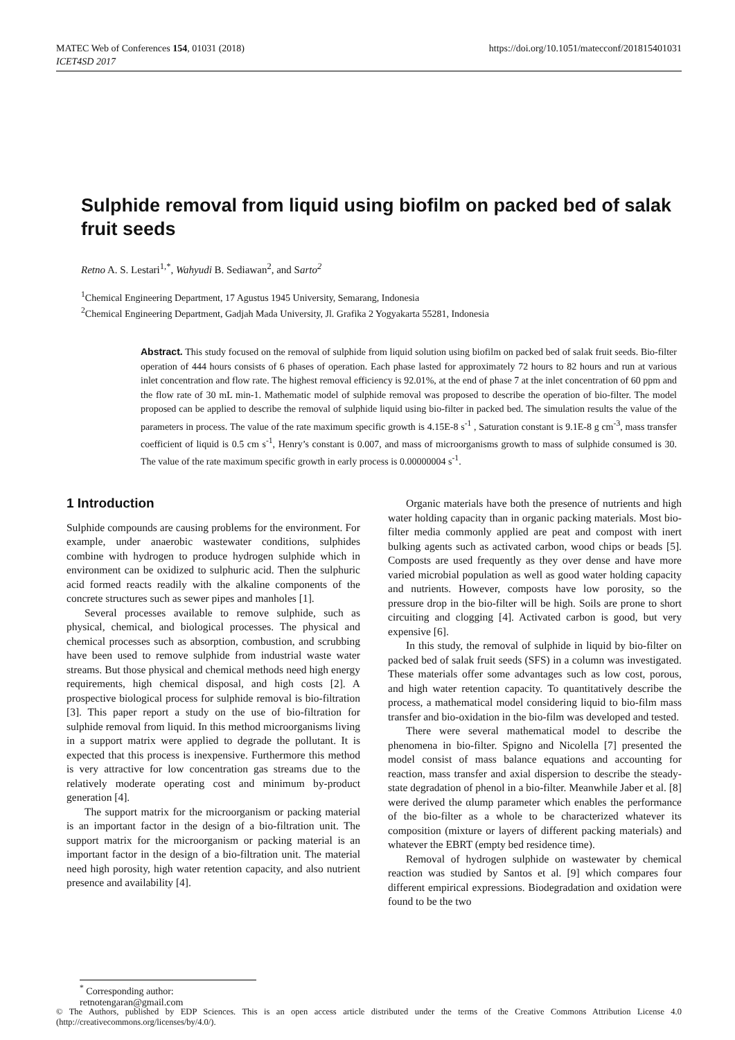MATEC Web of Conferences 154, 01031 (2018)
ICET4SD 2017
https://doi.org/10.1051/matecconf/201815401031
Sulphide removal from liquid using biofilm on packed bed of salak fruit seeds
Retno A. S. Lestari<sup>1,*</sup>, Wahyudi B. Sediawan<sup>2</sup>, and Sarto<sup>2</sup>
<sup>1</sup> Chemical Engineering Department, 17 Agustus 1945 University, Semarang, Indonesia
<sup>2</sup> Chemical Engineering Department, Gadjah Mada University, Jl. Grafika 2 Yogyakarta 55281, Indonesia
Abstract. This study focused on the removal of sulphide from liquid solution using biofilm on packed bed of salak fruit seeds. Bio-filter operation of 444 hours consists of 6 phases of operation. Each phase lasted for approximately 72 hours to 82 hours and run at various inlet concentration and flow rate. The highest removal efficiency is 92.01%, at the end of phase 7 at the inlet concentration of 60 ppm and the flow rate of 30 mL min-1. Mathematic model of sulphide removal was proposed to describe the operation of bio-filter. The model proposed can be applied to describe the removal of sulphide liquid using bio-filter in packed bed. The simulation results the value of the parameters in process. The value of the rate maximum specific growth is 4.15E-8 s<sup>-1</sup> , Saturation constant is 9.1E-8 g cm<sup>-3</sup>, mass transfer coefficient of liquid is 0.5 cm s<sup>-1</sup>, Henry’s constant is 0.007, and mass of microorganisms growth to mass of sulphide consumed is 30. The value of the rate maximum specific growth in early process is 0.00000004 s<sup>-1</sup>.
1 Introduction
Sulphide compounds are causing problems for the environment. For example, under anaerobic wastewater conditions, sulphides combine with hydrogen to produce hydrogen sulphide which in environment can be oxidized to sulphuric acid. Then the sulphuric acid formed reacts readily with the alkaline components of the concrete structures such as sewer pipes and manholes [1].
Several processes available to remove sulphide, such as physical, chemical, and biological processes. The physical and chemical processes such as absorption, combustion, and scrubbing have been used to remove sulphide from industrial waste water streams. But those physical and chemical methods need high energy requirements, high chemical disposal, and high costs [2]. A prospective biological process for sulphide removal is bio-filtration [3]. This paper report a study on the use of bio-filtration for sulphide removal from liquid. In this method microorganisms living in a support matrix were applied to degrade the pollutant. It is expected that this process is inexpensive. Furthermore this method is very attractive for low concentration gas streams due to the relatively moderate operating cost and minimum by-product generation [4].
The support matrix for the microorganism or packing material is an important factor in the design of a bio-filtration unit. The support matrix for the microorganism or packing material is an important factor in the design of a bio-filtration unit. The material need high porosity, high water retention capacity, and also nutrient presence and availability [4].
Organic materials have both the presence of nutrients and high water holding capacity than in organic packing materials. Most bio-filter media commonly applied are peat and compost with inert bulking agents such as activated carbon, wood chips or beads [5]. Composts are used frequently as they over dense and have more varied microbial population as well as good water holding capacity and nutrients. However, composts have low porosity, so the pressure drop in the bio-filter will be high. Soils are prone to short circuiting and clogging [4]. Activated carbon is good, but very expensive [6].
In this study, the removal of sulphide in liquid by bio-filter on packed bed of salak fruit seeds (SFS) in a column was investigated. These materials offer some advantages such as low cost, porous, and high water retention capacity. To quantitatively describe the process, a mathematical model considering liquid to bio-film mass transfer and bio-oxidation in the bio-film was developed and tested.
There were several mathematical model to describe the phenomena in bio-filter. Spigno and Nicolella [7] presented the model consist of mass balance equations and accounting for reaction, mass transfer and axial dispersion to describe the steady-state degradation of phenol in a bio-filter. Meanwhile Jaber et al. [8] were derived the αlump parameter which enables the performance of the bio-filter as a whole to be characterized whatever its composition (mixture or layers of different packing materials) and whatever the EBRT (empty bed residence time).
Removal of hydrogen sulphide on wastewater by chemical reaction was studied by Santos et al. [9] which compares four different empirical expressions. Biodegradation and oxidation were found to be the two
<sup>*</sup> Corresponding author: retnotengaran@gmail.com
© The Authors, published by EDP Sciences. This is an open access article distributed under the terms of the Creative Commons Attribution License 4.0 (http://creativecommons.org/licenses/by/4.0/).